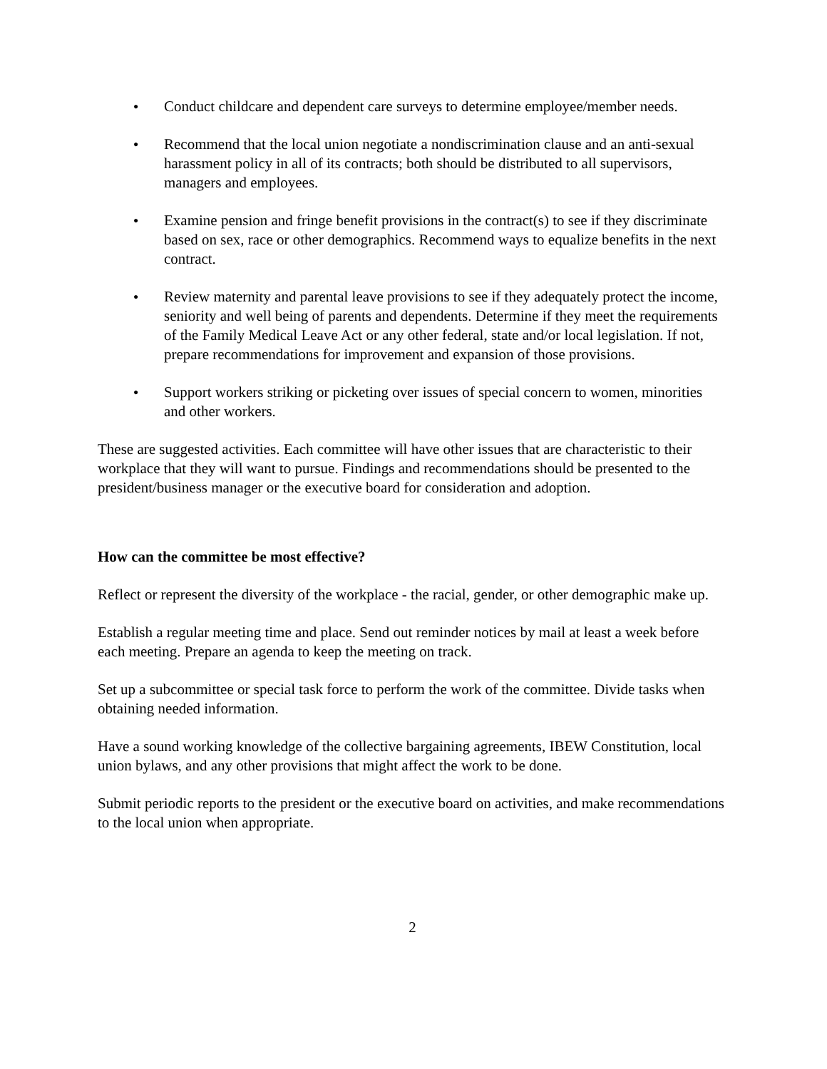● Conduct childcare and dependent care surveys to determine employee/member needs.
● Recommend that the local union negotiate a nondiscrimination clause and an anti-sexual harassment policy in all of its contracts; both should be distributed to all supervisors, managers and employees.
● Examine pension and fringe benefit provisions in the contract(s) to see if they discriminate based on sex, race or other demographics. Recommend ways to equalize benefits in the next contract.
● Review maternity and parental leave provisions to see if they adequately protect the income, seniority and well being of parents and dependents. Determine if they meet the requirements of the Family Medical Leave Act or any other federal, state and/or local legislation. If not, prepare recommendations for improvement and expansion of those provisions.
● Support workers striking or picketing over issues of special concern to women, minorities and other workers.
These are suggested activities. Each committee will have other issues that are characteristic to their workplace that they will want to pursue. Findings and recommendations should be presented to the president/business manager or the executive board for consideration and adoption.
How can the committee be most effective?
Reflect or represent the diversity of the workplace - the racial, gender, or other demographic make up.
Establish a regular meeting time and place. Send out reminder notices by mail at least a week before each meeting. Prepare an agenda to keep the meeting on track.
Set up a subcommittee or special task force to perform the work of the committee. Divide tasks when obtaining needed information.
Have a sound working knowledge of the collective bargaining agreements, IBEW Constitution, local union bylaws, and any other provisions that might affect the work to be done.
Submit periodic reports to the president or the executive board on activities, and make recommendations to the local union when appropriate.
2